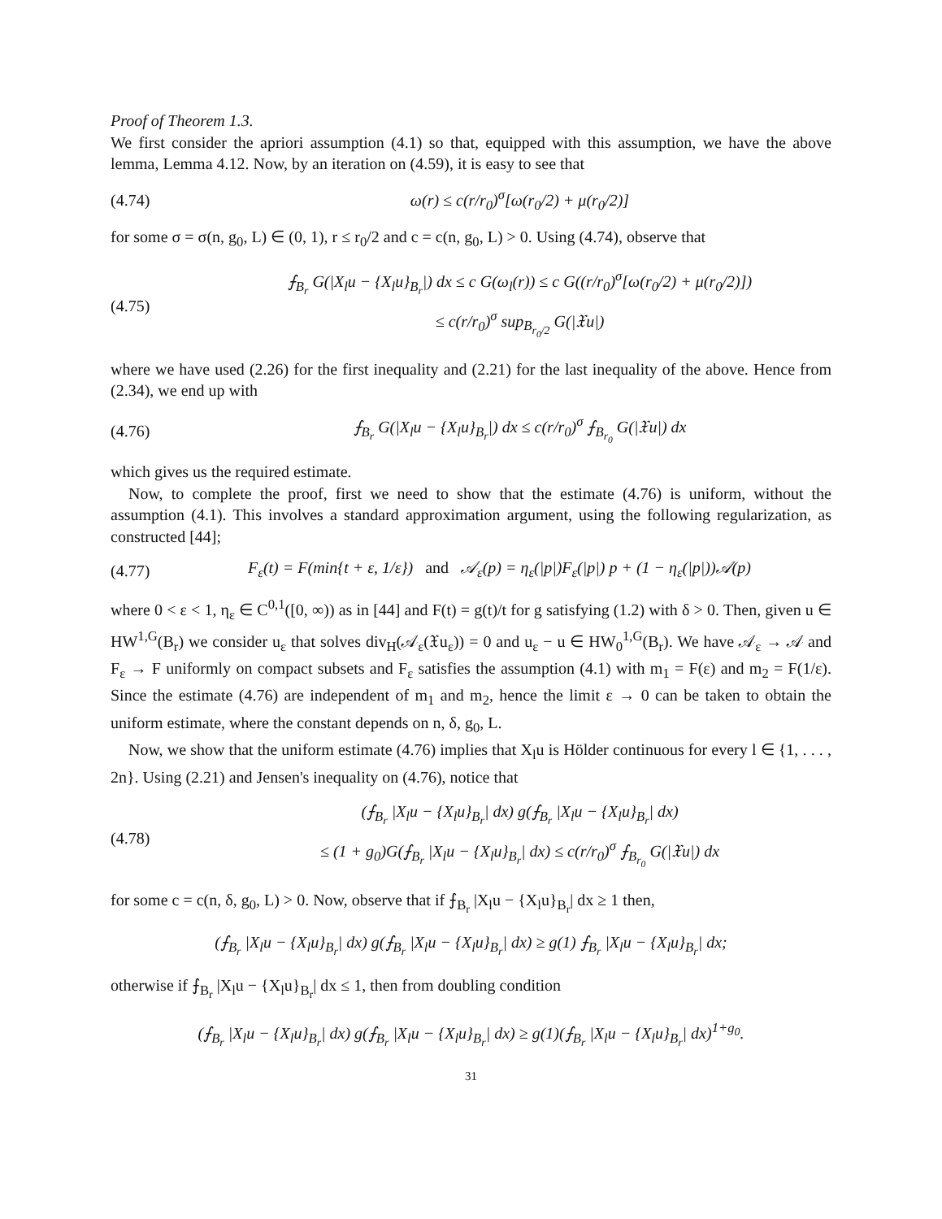Proof of Theorem 1.3.
We first consider the apriori assumption (4.1) so that, equipped with this assumption, we have the above lemma, Lemma 4.12. Now, by an iteration on (4.59), it is easy to see that
(4.74) ω(r) ≤ c(r/r<sub>0</sub>)<sup>σ</sup>[ω(r<sub>0</sub>/2) + μ(r<sub>0</sub>/2)]
for some σ = σ(n, g<sub>0</sub>, L) ∈ (0, 1), r ≤ r<sub>0</sub>/2 and c = c(n, g<sub>0</sub>, L) > 0. Using (4.74), observe that
(4.75)
⨍<sub>B<sub>r</sub></sub> G(|X<sub>l</sub>u − {X<sub>l</sub>u}<sub>B<sub>r</sub></sub>|) dx ≤ c G(ω<sub>l</sub>(r)) ≤ c G((r/r<sub>0</sub>)<sup>σ</sup>[ω(r<sub>0</sub>/2) + μ(r<sub>0</sub>/2)])
≤ c(r/r<sub>0</sub>)<sup>σ</sup> sup<sub>B<sub>r<sub>0</sub>/2</sub></sub> G(|𝔛u|)
where we have used (2.26) for the first inequality and (2.21) for the last inequality of the above. Hence from (2.34), we end up with
(4.76) ⨍<sub>B<sub>r</sub></sub> G(|X<sub>l</sub>u − {X<sub>l</sub>u}<sub>B<sub>r</sub></sub>|) dx ≤ c(r/r<sub>0</sub>)<sup>σ</sup> ⨍<sub>B<sub>r<sub>0</sub></sub></sub> G(|𝔛u|) dx
which gives us the required estimate.
Now, to complete the proof, first we need to show that the estimate (4.76) is uniform, without the assumption (4.1). This involves a standard approximation argument, using the following regularization, as constructed [44];
(4.77) F<sub>ε</sub>(t) = F(min{t + ε, 1/ε}) and 𝒜<sub>ε</sub>(p) = η<sub>ε</sub>(|p|)F<sub>ε</sub>(|p|) p + (1 − η<sub>ε</sub>(|p|))𝒜(p)
where 0 < ε < 1, η<sub>ε</sub> ∈ C<sup>0,1</sup>([0, ∞)) as in [44] and F(t) = g(t)/t for g satisfying (1.2) with δ > 0. Then, given u ∈ HW<sup>1,G</sup>(B<sub>r</sub>) we consider u<sub>ε</sub> that solves div<sub>H</sub>(𝒜<sub>ε</sub>(𝔛u<sub>ε</sub>)) = 0 and u<sub>ε</sub> − u ∈ HW<sub>0</sub><sup>1,G</sup>(B<sub>r</sub>). We have 𝒜<sub>ε</sub> → 𝒜 and F<sub>ε</sub> → F uniformly on compact subsets and F<sub>ε</sub> satisfies the assumption (4.1) with m<sub>1</sub> = F(ε) and m<sub>2</sub> = F(1/ε). Since the estimate (4.76) are independent of m<sub>1</sub> and m<sub>2</sub>, hence the limit ε → 0 can be taken to obtain the uniform estimate, where the constant depends on n, δ, g<sub>0</sub>, L.
Now, we show that the uniform estimate (4.76) implies that X<sub>l</sub>u is Hölder continuous for every l ∈ {1, . . . , 2n}. Using (2.21) and Jensen's inequality on (4.76), notice that
(4.78)
(⨍<sub>B<sub>r</sub></sub> |X<sub>l</sub>u − {X<sub>l</sub>u}<sub>B<sub>r</sub></sub>| dx) g(⨍<sub>B<sub>r</sub></sub> |X<sub>l</sub>u − {X<sub>l</sub>u}<sub>B<sub>r</sub></sub>| dx)
≤ (1 + g<sub>0</sub>)G(⨍<sub>B<sub>r</sub></sub> |X<sub>l</sub>u − {X<sub>l</sub>u}<sub>B<sub>r</sub></sub>| dx) ≤ c(r/r<sub>0</sub>)<sup>σ</sup> ⨍<sub>B<sub>r<sub>0</sub></sub></sub> G(|𝔛u|) dx
for some c = c(n, δ, g<sub>0</sub>, L) > 0. Now, observe that if ⨍<sub>B<sub>r</sub></sub> |X<sub>l</sub>u − {X<sub>l</sub>u}<sub>B<sub>r</sub></sub>| dx ≥ 1 then,
(⨍<sub>B<sub>r</sub></sub> |X<sub>l</sub>u − {X<sub>l</sub>u}<sub>B<sub>r</sub></sub>| dx) g(⨍<sub>B<sub>r</sub></sub> |X<sub>l</sub>u − {X<sub>l</sub>u}<sub>B<sub>r</sub></sub>| dx) ≥ g(1) ⨍<sub>B<sub>r</sub></sub> |X<sub>l</sub>u − {X<sub>l</sub>u}<sub>B<sub>r</sub></sub>| dx;
otherwise if ⨍<sub>B<sub>r</sub></sub> |X<sub>l</sub>u − {X<sub>l</sub>u}<sub>B<sub>r</sub></sub>| dx ≤ 1, then from doubling condition
(⨍<sub>B<sub>r</sub></sub> |X<sub>l</sub>u − {X<sub>l</sub>u}<sub>B<sub>r</sub></sub>| dx) g(⨍<sub>B<sub>r</sub></sub> |X<sub>l</sub>u − {X<sub>l</sub>u}<sub>B<sub>r</sub></sub>| dx) ≥ g(1)(⨍<sub>B<sub>r</sub></sub> |X<sub>l</sub>u − {X<sub>l</sub>u}<sub>B<sub>r</sub></sub>| dx)<sup>1+g<sub>0</sub></sup>.
31